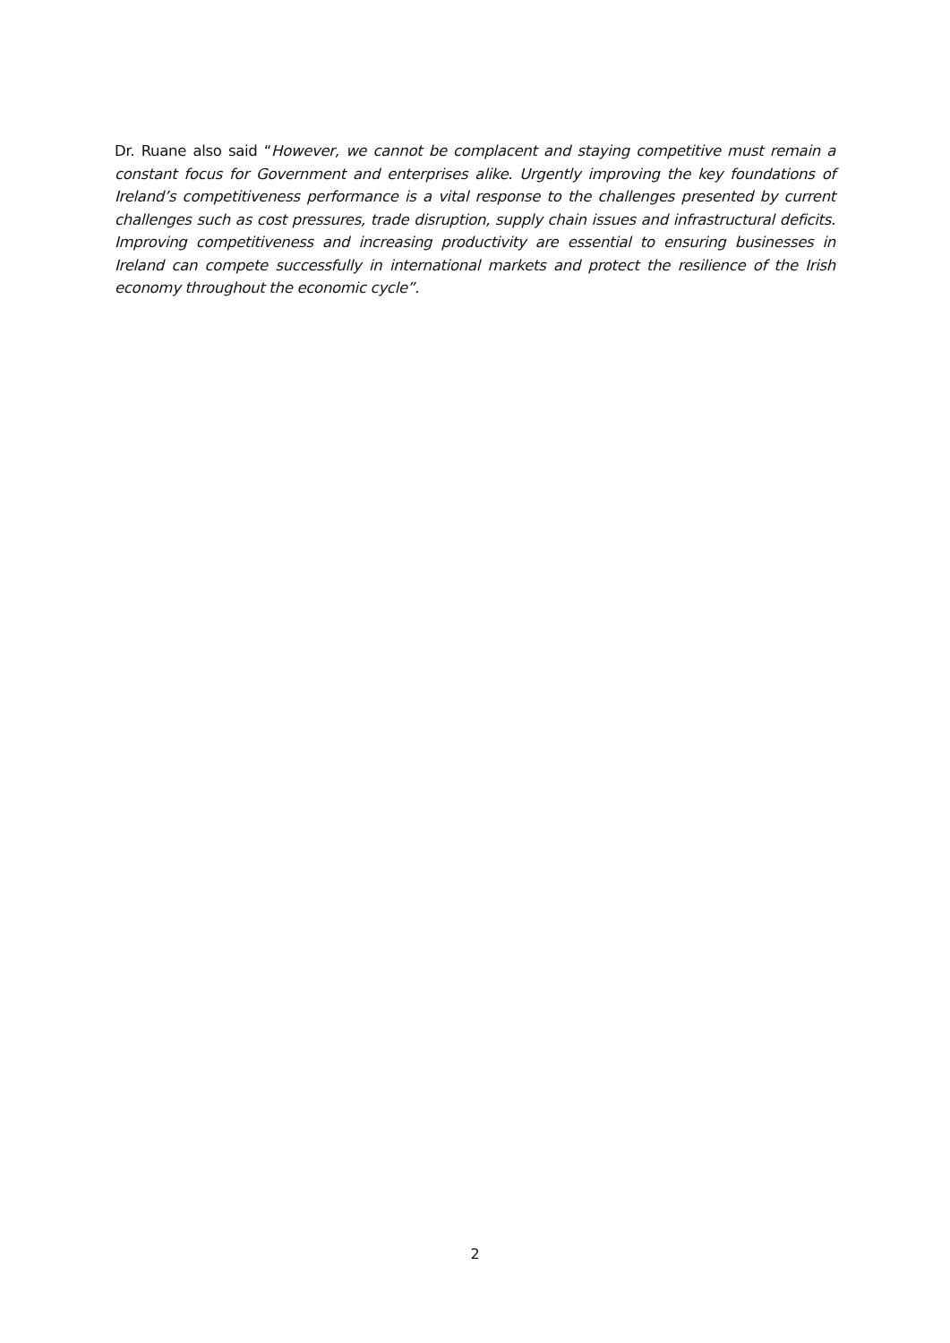Dr. Ruane also said “However, we cannot be complacent and staying competitive must remain a constant focus for Government and enterprises alike. Urgently improving the key foundations of Ireland’s competitiveness performance is a vital response to the challenges presented by current challenges such as cost pressures, trade disruption, supply chain issues and infrastructural deficits. Improving competitiveness and increasing productivity are essential to ensuring businesses in Ireland can compete successfully in international markets and protect the resilience of the Irish economy throughout the economic cycle”.
2